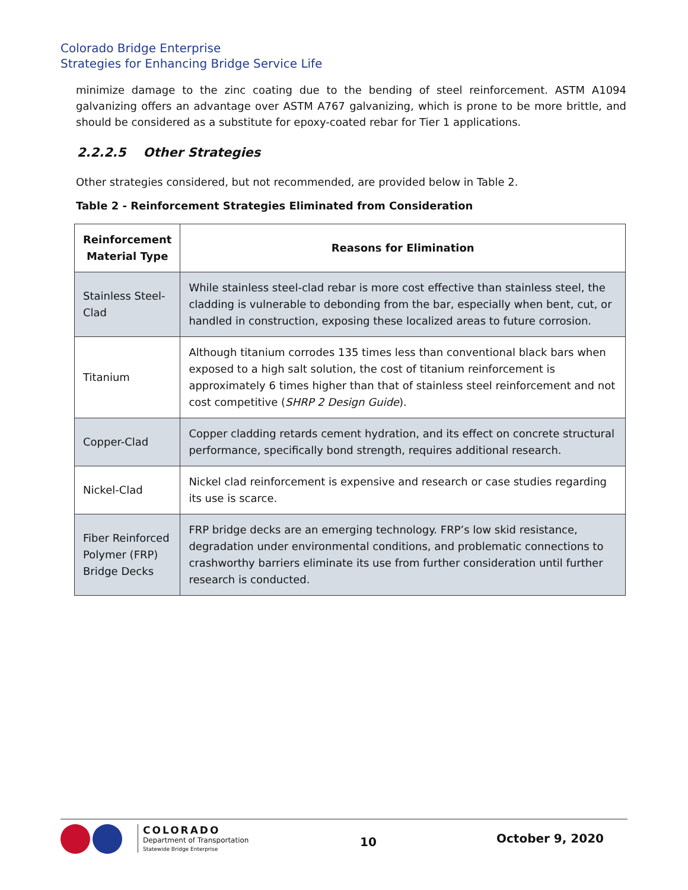Colorado Bridge Enterprise
Strategies for Enhancing Bridge Service Life
minimize damage to the zinc coating due to the bending of steel reinforcement. ASTM A1094 galvanizing offers an advantage over ASTM A767 galvanizing, which is prone to be more brittle, and should be considered as a substitute for epoxy-coated rebar for Tier 1 applications.
2.2.2.5 Other Strategies
Other strategies considered, but not recommended, are provided below in Table 2.
Table 2 - Reinforcement Strategies Eliminated from Consideration
| Reinforcement Material Type | Reasons for Elimination |
| --- | --- |
| Stainless Steel-Clad | While stainless steel-clad rebar is more cost effective than stainless steel, the cladding is vulnerable to debonding from the bar, especially when bent, cut, or handled in construction, exposing these localized areas to future corrosion. |
| Titanium | Although titanium corrodes 135 times less than conventional black bars when exposed to a high salt solution, the cost of titanium reinforcement is approximately 6 times higher than that of stainless steel reinforcement and not cost competitive ( SHRP 2 Design Guide ). |
| Copper-Clad | Copper cladding retards cement hydration, and its effect on concrete structural performance, specifically bond strength, requires additional research. |
| Nickel-Clad | Nickel clad reinforcement is expensive and research or case studies regarding its use is scarce. |
| Fiber Reinforced Polymer (FRP) Bridge Decks | FRP bridge decks are an emerging technology. FRP’s low skid resistance, degradation under environmental conditions, and problematic connections to crashworthy barriers eliminate its use from further consideration until further research is conducted. |
COLORADO
Department of Transportation
Statewide Bridge Enterprise
10 October 9, 2020